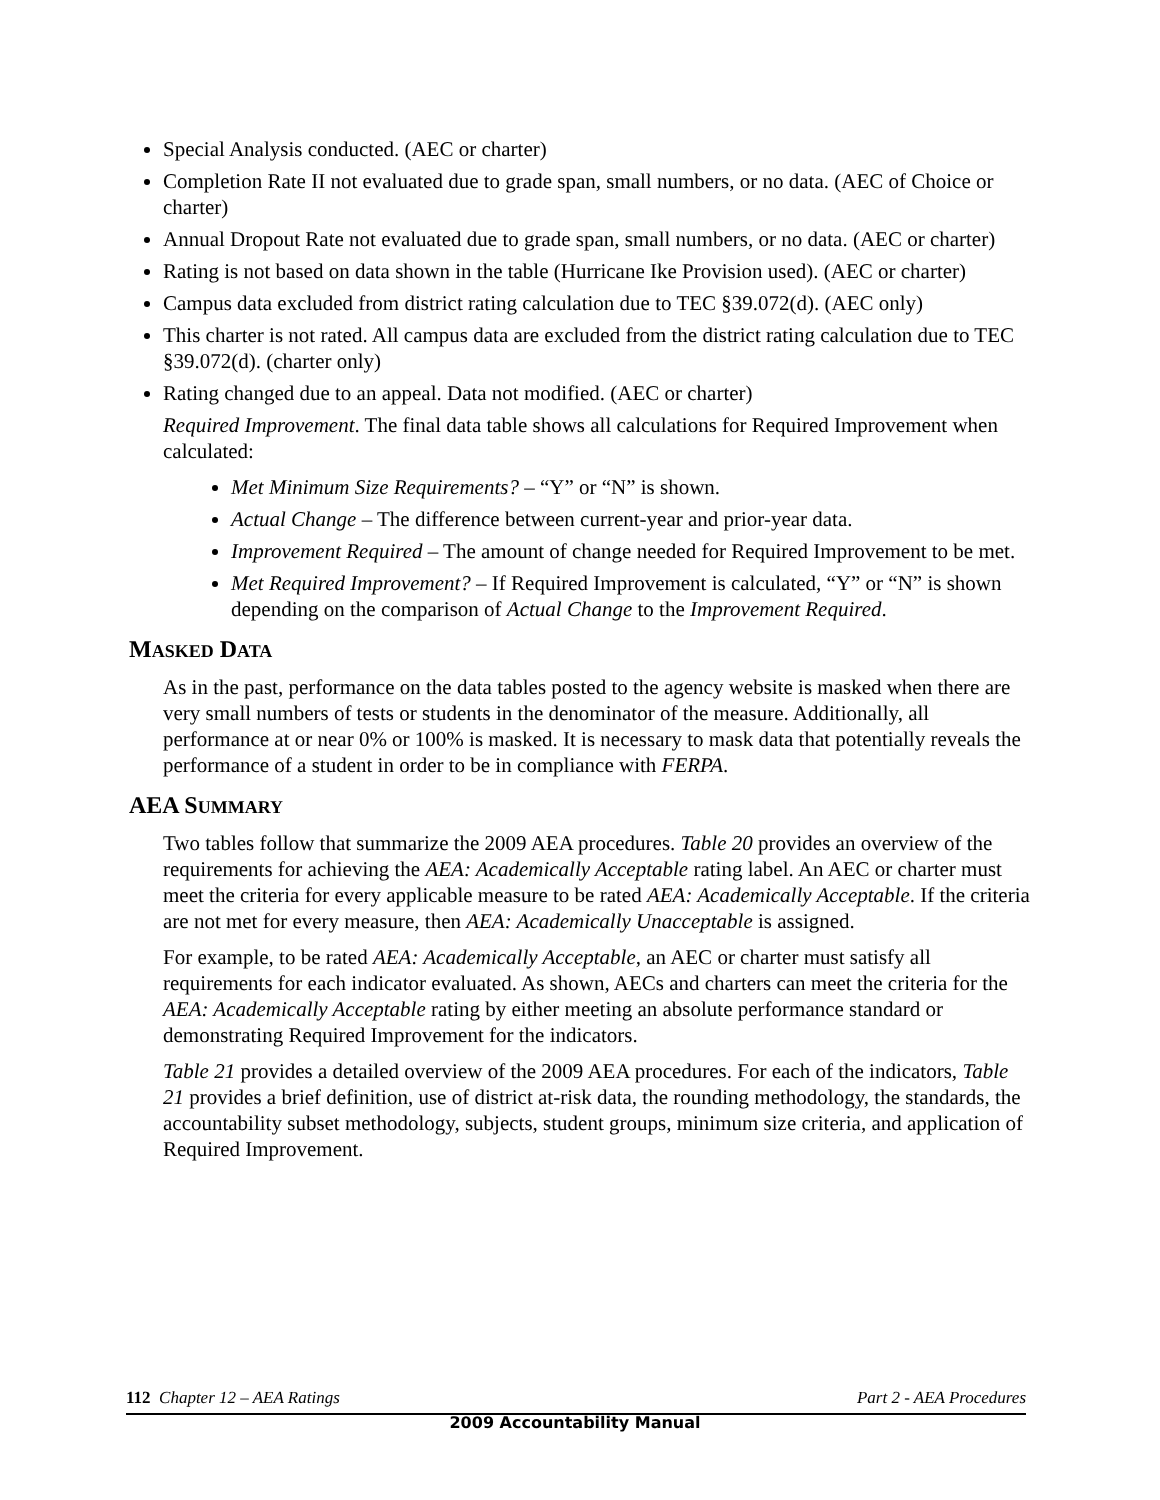Special Analysis conducted. (AEC or charter)
Completion Rate II not evaluated due to grade span, small numbers, or no data. (AEC of Choice or charter)
Annual Dropout Rate not evaluated due to grade span, small numbers, or no data. (AEC or charter)
Rating is not based on data shown in the table (Hurricane Ike Provision used). (AEC or charter)
Campus data excluded from district rating calculation due to TEC §39.072(d). (AEC only)
This charter is not rated. All campus data are excluded from the district rating calculation due to TEC §39.072(d). (charter only)
Rating changed due to an appeal. Data not modified. (AEC or charter)
Required Improvement. The final data table shows all calculations for Required Improvement when calculated:
Met Minimum Size Requirements? – “Y” or “N” is shown.
Actual Change – The difference between current-year and prior-year data.
Improvement Required – The amount of change needed for Required Improvement to be met.
Met Required Improvement? – If Required Improvement is calculated, “Y” or “N” is shown depending on the comparison of Actual Change to the Improvement Required.
MASKED DATA
As in the past, performance on the data tables posted to the agency website is masked when there are very small numbers of tests or students in the denominator of the measure. Additionally, all performance at or near 0% or 100% is masked. It is necessary to mask data that potentially reveals the performance of a student in order to be in compliance with FERPA.
AEA SUMMARY
Two tables follow that summarize the 2009 AEA procedures. Table 20 provides an overview of the requirements for achieving the AEA: Academically Acceptable rating label. An AEC or charter must meet the criteria for every applicable measure to be rated AEA: Academically Acceptable. If the criteria are not met for every measure, then AEA: Academically Unacceptable is assigned.
For example, to be rated AEA: Academically Acceptable, an AEC or charter must satisfy all requirements for each indicator evaluated. As shown, AECs and charters can meet the criteria for the AEA: Academically Acceptable rating by either meeting an absolute performance standard or demonstrating Required Improvement for the indicators.
Table 21 provides a detailed overview of the 2009 AEA procedures. For each of the indicators, Table 21 provides a brief definition, use of district at-risk data, the rounding methodology, the standards, the accountability subset methodology, subjects, student groups, minimum size criteria, and application of Required Improvement.
112 Chapter 12 – AEA Ratings Part 2 - AEA Procedures
2009 Accountability Manual